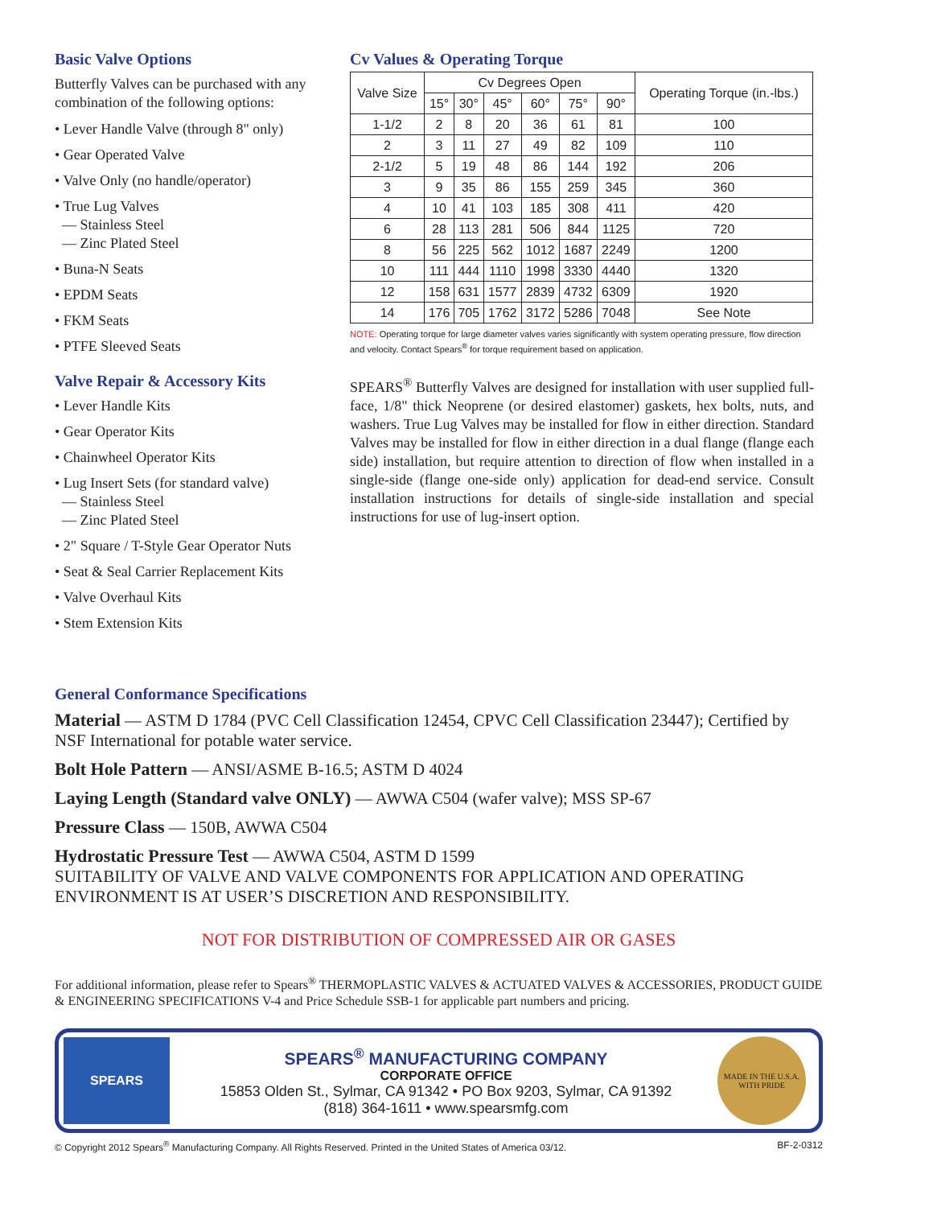Basic Valve Options
Butterfly Valves can be purchased with any combination of the following options:
• Lever Handle Valve (through 8" only)
• Gear Operated Valve
• Valve Only (no handle/operator)
• True Lug Valves
— Stainless Steel
— Zinc Plated Steel
• Buna-N Seats
• EPDM Seats
• FKM Seats
• PTFE Sleeved Seats
Valve Repair & Accessory Kits
• Lever Handle Kits
• Gear Operator Kits
• Chainwheel Operator Kits
• Lug Insert Sets (for standard valve)
— Stainless Steel
— Zinc Plated Steel
• 2" Square / T-Style Gear Operator Nuts
• Seat & Seal Carrier Replacement Kits
• Valve Overhaul Kits
• Stem Extension Kits
Cv Values & Operating Torque
| Valve Size | Cv Degrees Open | | | | | | Operating Torque (in.-lbs.) |
| --- | --- | --- | --- | --- | --- | --- | --- |
| | 15° | 30° | 45° | 60° | 75° | 90° | |
| 1-1/2 | 2 | 8 | 20 | 36 | 61 | 81 | 100 |
| 2 | 3 | 11 | 27 | 49 | 82 | 109 | 110 |
| 2-1/2 | 5 | 19 | 48 | 86 | 144 | 192 | 206 |
| 3 | 9 | 35 | 86 | 155 | 259 | 345 | 360 |
| 4 | 10 | 41 | 103 | 185 | 308 | 411 | 420 |
| 6 | 28 | 113 | 281 | 506 | 844 | 1125 | 720 |
| 8 | 56 | 225 | 562 | 1012 | 1687 | 2249 | 1200 |
| 10 | 111 | 444 | 1110 | 1998 | 3330 | 4440 | 1320 |
| 12 | 158 | 631 | 1577 | 2839 | 4732 | 6309 | 1920 |
| 14 | 176 | 705 | 1762 | 3172 | 5286 | 7048 | See Note |
NOTE: Operating torque for large diameter valves varies significantly with system operating pressure, flow direction and velocity. Contact Spears<sup>®</sup> for torque requirement based on application.
SPEARS<sup>®</sup> Butterfly Valves are designed for installation with user supplied full-face, 1/8" thick Neoprene (or desired elastomer) gaskets, hex bolts, nuts, and washers. True Lug Valves may be installed for flow in either direction. Standard Valves may be installed for flow in either direction in a dual flange (flange each side) installation, but require attention to direction of flow when installed in a single-side (flange one-side only) application for dead-end service. Consult installation instructions for details of single-side installation and special instructions for use of lug-insert option.
General Conformance Specifications
Material — ASTM D 1784 (PVC Cell Classification 12454, CPVC Cell Classification 23447); Certified by NSF International for potable water service.
Bolt Hole Pattern — ANSI/ASME B-16.5; ASTM D 4024
Laying Length (Standard valve ONLY) — AWWA C504 (wafer valve); MSS SP-67
Pressure Class — 150B, AWWA C504
Hydrostatic Pressure Test — AWWA C504, ASTM D 1599
SUITABILITY OF VALVE AND VALVE COMPONENTS FOR APPLICATION AND OPERATING ENVIRONMENT IS AT USER’S DISCRETION AND RESPONSIBILITY.
NOT FOR DISTRIBUTION OF COMPRESSED AIR OR GASES
For additional information, please refer to Spears<sup>®</sup> THERMOPLASTIC VALVES & ACTUATED VALVES & ACCESSORIES, PRODUCT GUIDE & ENGINEERING SPECIFICATIONS V-4 and Price Schedule SSB-1 for applicable part numbers and pricing.
SPEARS
SPEARS<sup>®</sup> MANUFACTURING COMPANY
CORPORATE OFFICE
15853 Olden St., Sylmar, CA 91342 • PO Box 9203, Sylmar, CA 91392
(818) 364-1611 • www.spearsmfg.com
MADE IN THE U.S.A. WITH PRIDE
© Copyright 2012 Spears<sup>®</sup> Manufacturing Company. All Rights Reserved. Printed in the United States of America 03/12. BF-2-0312